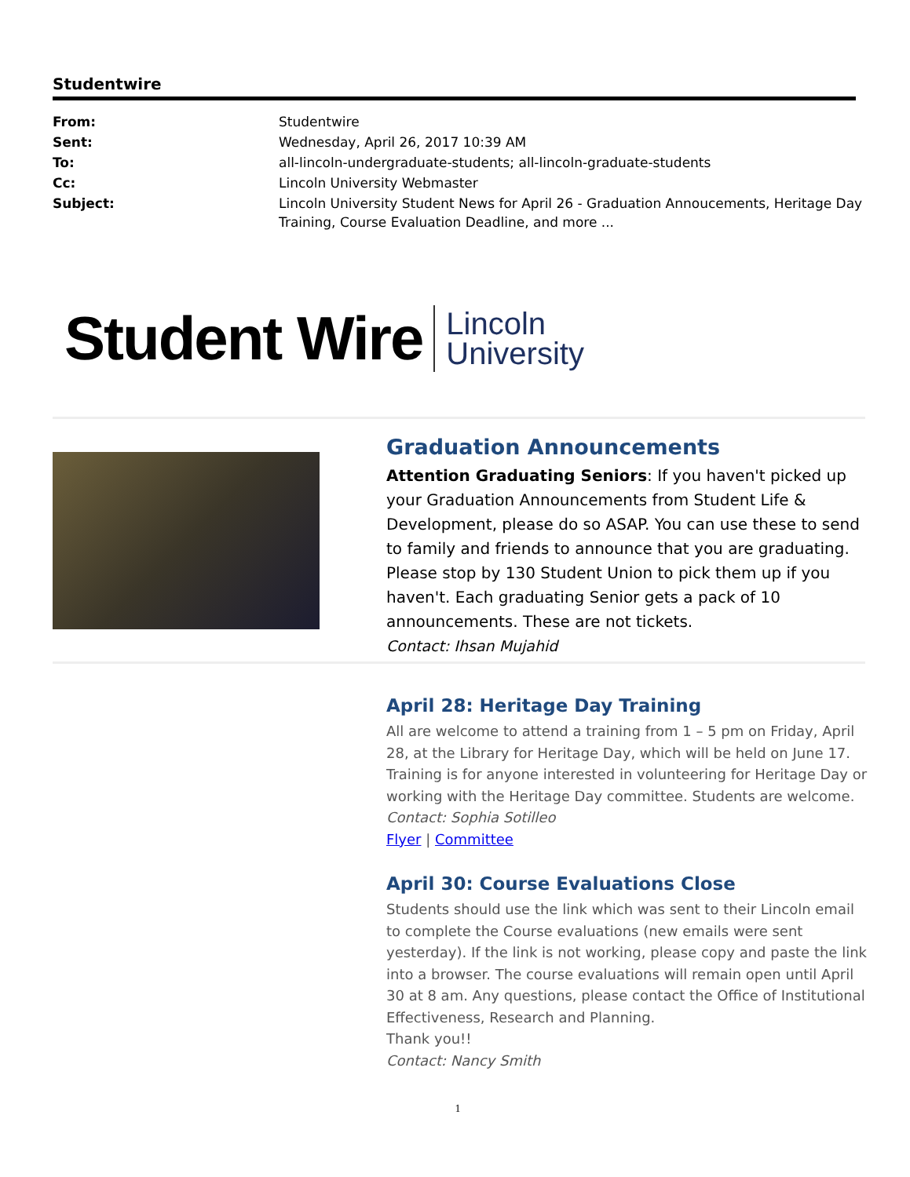Studentwire
| From: | Studentwire |
| Sent: | Wednesday, April 26, 2017 10:39 AM |
| To: | all-lincoln-undergraduate-students; all-lincoln-graduate-students |
| Cc: | Lincoln University Webmaster |
| Subject: | Lincoln University Student News for April 26 - Graduation Annoucements, Heritage Day Training, Course Evaluation Deadline, and more ... |
Student Wire Lincoln
University
Graduation Announcements
Attention Graduating Seniors: If you haven't picked up your Graduation Announcements from Student Life & Development, please do so ASAP. You can use these to send to family and friends to announce that you are graduating. Please stop by 130 Student Union to pick them up if you haven't. Each graduating Senior gets a pack of 10 announcements. These are not tickets.
Contact: Ihsan Mujahid
April 28: Heritage Day Training
All are welcome to attend a training from 1 – 5 pm on Friday, April 28, at the Library for Heritage Day, which will be held on June 17. Training is for anyone interested in volunteering for Heritage Day or working with the Heritage Day committee. Students are welcome.
Contact: Sophia Sotilleo
Flyer | Committee
April 30: Course Evaluations Close
Students should use the link which was sent to their Lincoln email to complete the Course evaluations (new emails were sent yesterday). If the link is not working, please copy and paste the link into a browser. The course evaluations will remain open until April 30 at 8 am. Any questions, please contact the Office of Institutional Effectiveness, Research and Planning.
Thank you!!
Contact: Nancy Smith
1